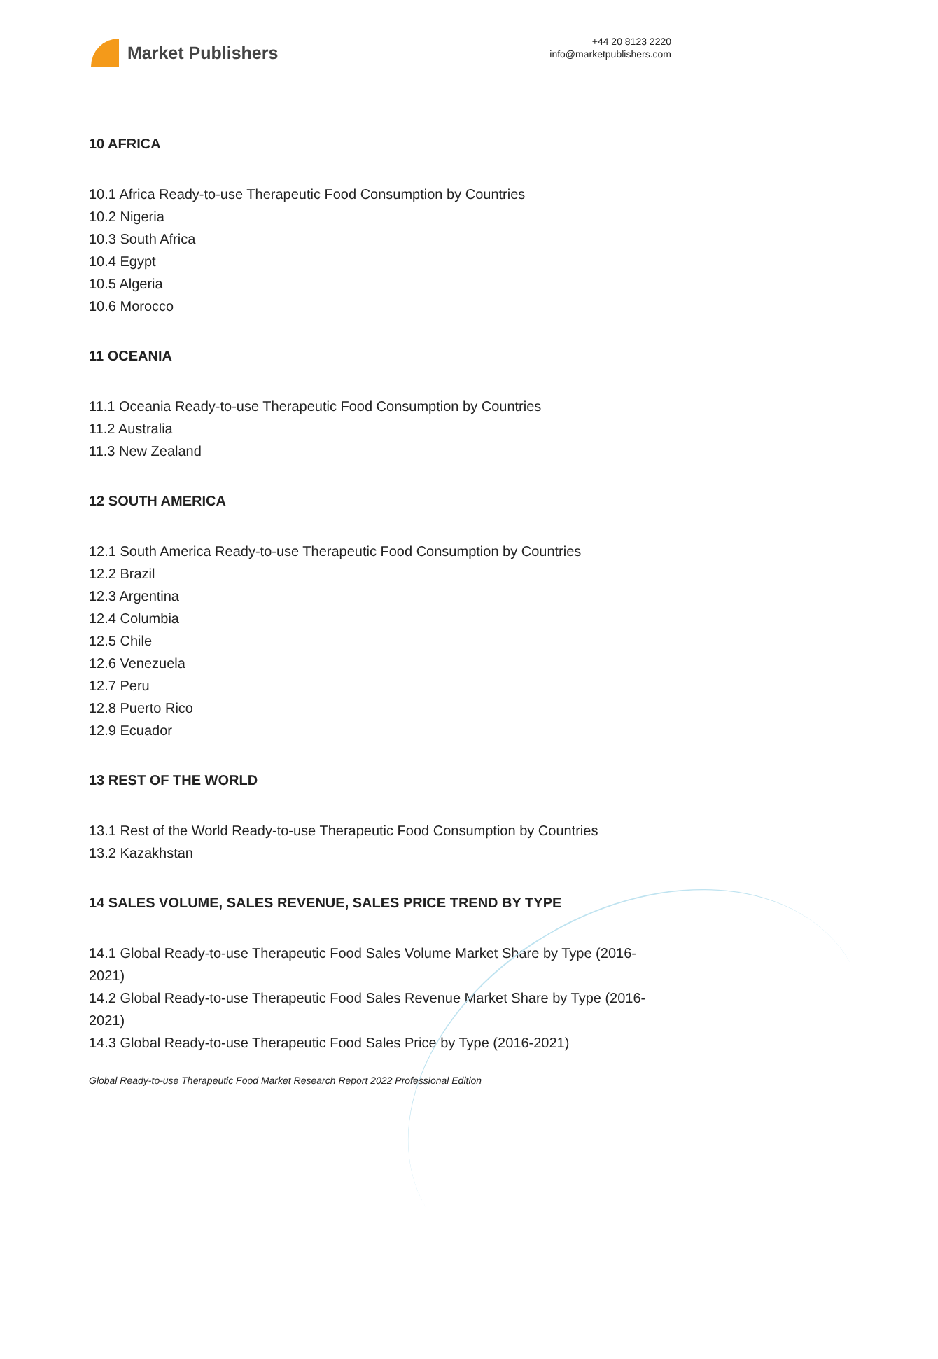Market Publishers
+44 20 8123 2220
info@marketpublishers.com
10 AFRICA
10.1 Africa Ready-to-use Therapeutic Food Consumption by Countries
10.2 Nigeria
10.3 South Africa
10.4 Egypt
10.5 Algeria
10.6 Morocco
11 OCEANIA
11.1 Oceania Ready-to-use Therapeutic Food Consumption by Countries
11.2 Australia
11.3 New Zealand
12 SOUTH AMERICA
12.1 South America Ready-to-use Therapeutic Food Consumption by Countries
12.2 Brazil
12.3 Argentina
12.4 Columbia
12.5 Chile
12.6 Venezuela
12.7 Peru
12.8 Puerto Rico
12.9 Ecuador
13 REST OF THE WORLD
13.1 Rest of the World Ready-to-use Therapeutic Food Consumption by Countries
13.2 Kazakhstan
14 SALES VOLUME, SALES REVENUE, SALES PRICE TREND BY TYPE
14.1 Global Ready-to-use Therapeutic Food Sales Volume Market Share by Type (2016-2021)
14.2 Global Ready-to-use Therapeutic Food Sales Revenue Market Share by Type (2016-2021)
14.3 Global Ready-to-use Therapeutic Food Sales Price by Type (2016-2021)
Global Ready-to-use Therapeutic Food Market Research Report 2022 Professional Edition